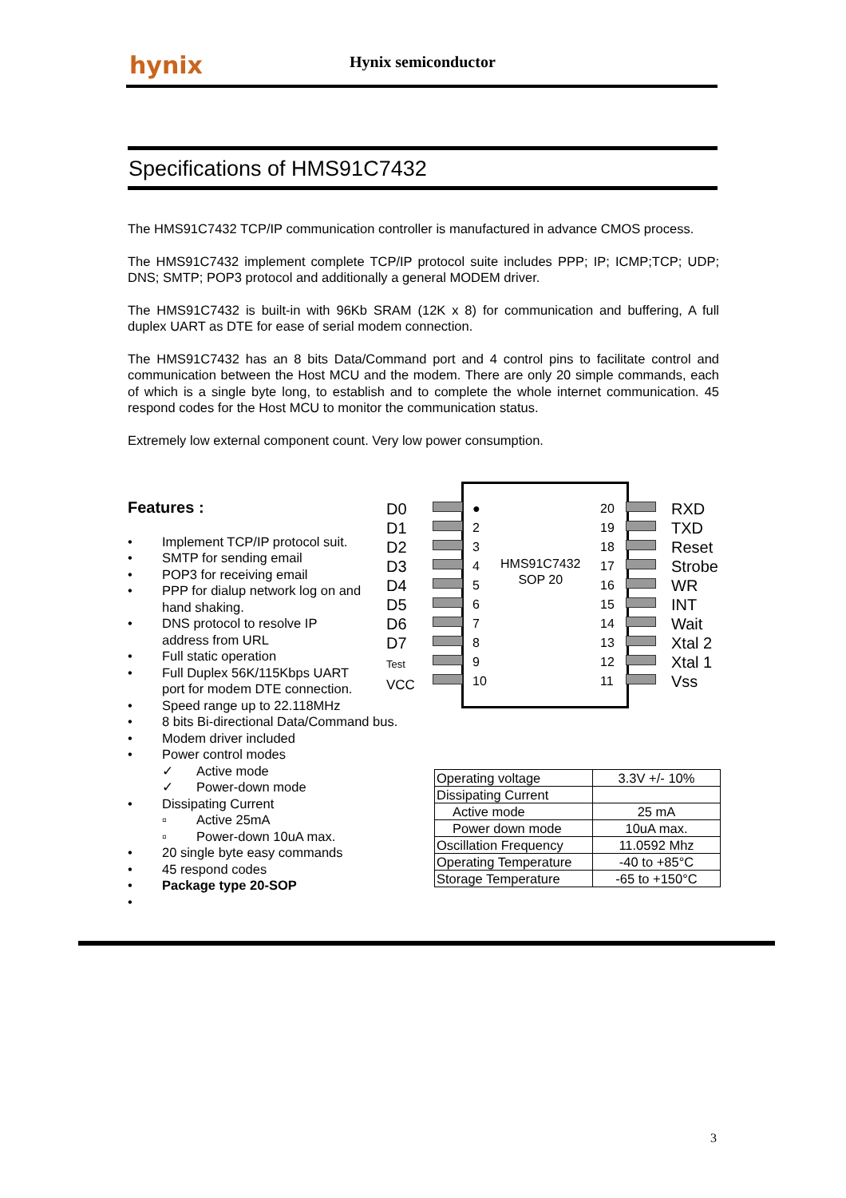hynix Hynix semiconductor
Specifications of HMS91C7432
The HMS91C7432 TCP/IP communication controller is manufactured in advance CMOS process.
The HMS91C7432 implement complete TCP/IP protocol suite includes PPP; IP; ICMP;TCP; UDP; DNS; SMTP; POP3 protocol and additionally a general MODEM driver.
The HMS91C7432 is built-in with 96Kb SRAM (12K x 8) for communication and buffering, A full duplex UART as DTE for ease of serial modem connection.
The HMS91C7432 has an 8 bits Data/Command port and 4 control pins to facilitate control and communication between the Host MCU and the modem. There are only 20 simple commands, each of which is a single byte long, to establish and to complete the whole internet communication. 45 respond codes for the Host MCU to monitor the communication status.
Extremely low external component count. Very low power consumption.
Features :
• Implement TCP/IP protocol suit.
• SMTP for sending email
• POP3 for receiving email
• PPP for dialup network log on and hand shaking.
• DNS protocol to resolve IP address from URL
• Full static operation
• Full Duplex 56K/115Kbps UART port for modem DTE connection.
• Speed range up to 22.118MHz
• 8 bits Bi-directional Data/Command bus.
• Modem driver included
• Power control modes
✓ Active mode
✓ Power-down mode
• Dissipating Current
▫ Active 25mA
▫ Power-down 10uA max.
• 20 single byte easy commands
• 45 respond codes
• Package type 20-SOP
•
D0
D1
D2
D3
D4
D5
D6
D7
Test
VCC
●
2
3
4
5
6
7
8
9
10
HMS91C7432
SOP 20
20
19
18
17
16
15
14
13
12
11
RXD
TXD
Reset
Strobe
WR
INT
Wait
Xtal 2
Xtal 1
Vss
| Operating voltage | 3.3V +/- 10% |
| Dissipating Current | |
| Active mode | 25 mA |
| Power down mode | 10uA max. |
| Oscillation Frequency | 11.0592 Mhz |
| Operating Temperature | -40 to +85°C |
| Storage Temperature | -65 to +150°C |
3